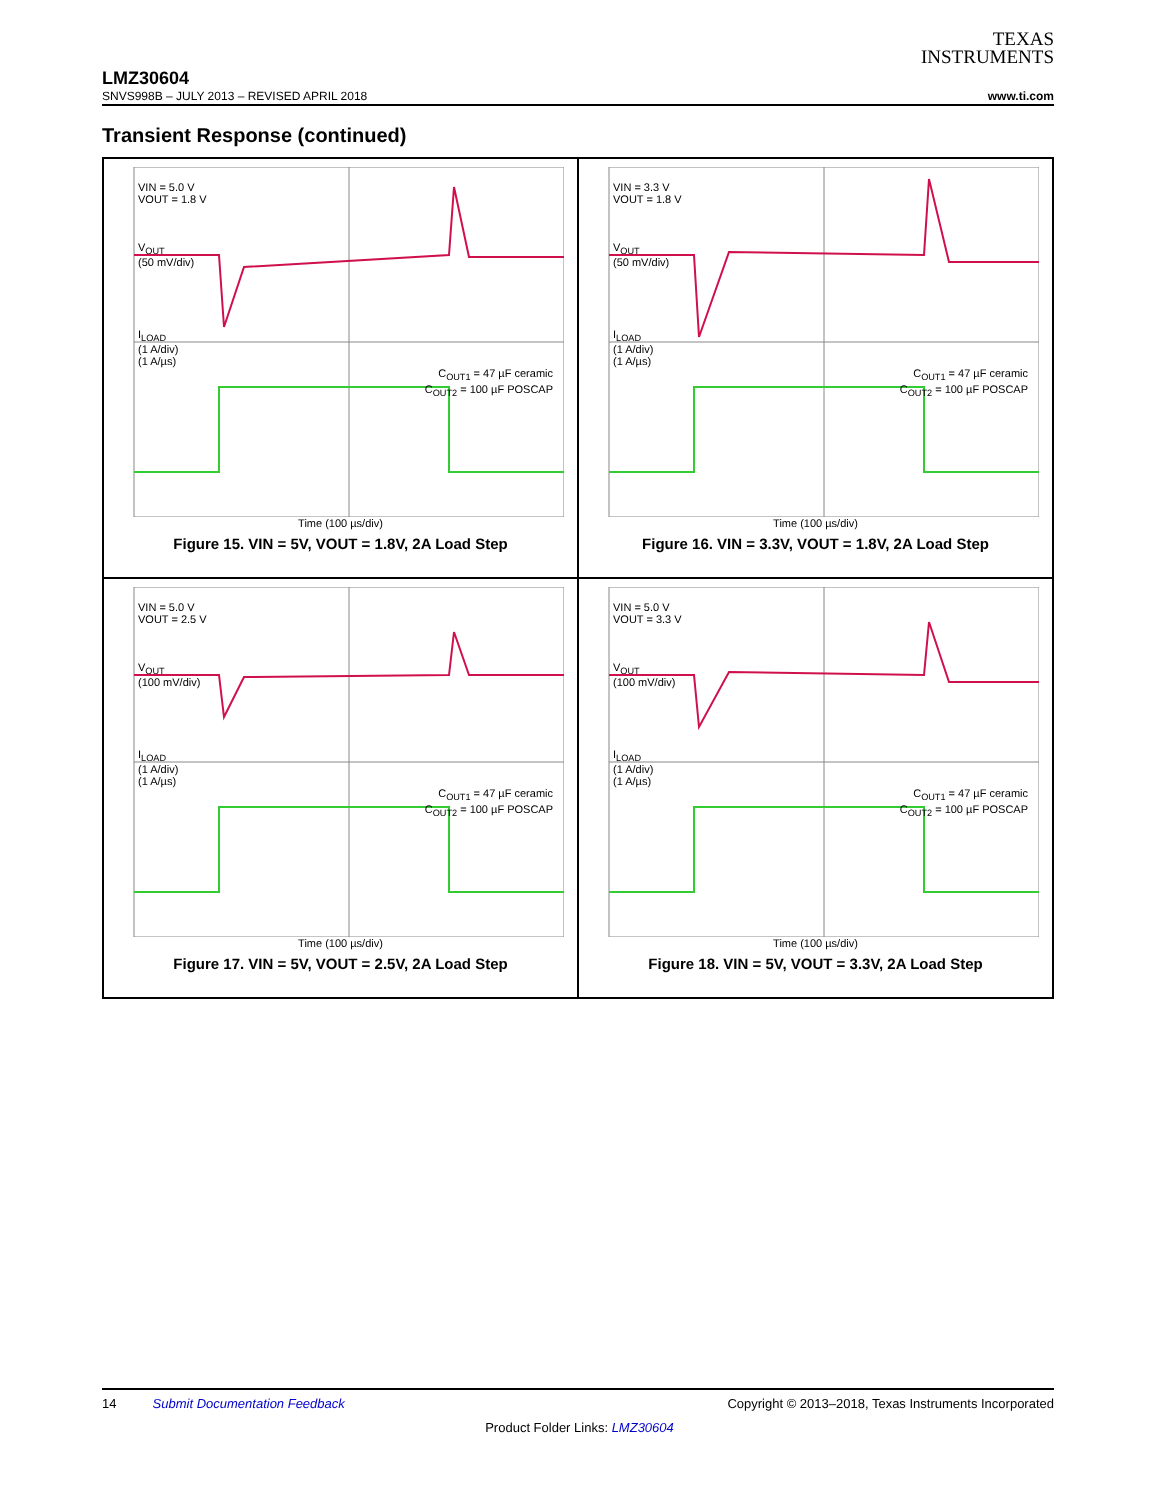TEXAS
INSTRUMENTS
LMZ30604
SNVS998B – JULY 2013 – REVISED APRIL 2018 www.ti.com
Transient Response (continued)
VIN = 5.0 V
VOUT = 1.8 V
V<sub>OUT</sub>
(50 mV/div)
I<sub>LOAD</sub>
(1 A/div)
(1 A/µs)
C<sub>OUT1</sub> = 47 µF ceramic
C<sub>OUT2</sub> = 100 µF POSCAP
Time (100 µs/div)
Figure 15. VIN = 5V, VOUT = 1.8V, 2A Load Step
VIN = 3.3 V
VOUT = 1.8 V
V<sub>OUT</sub>
(50 mV/div)
I<sub>LOAD</sub>
(1 A/div)
(1 A/µs)
C<sub>OUT1</sub> = 47 µF ceramic
C<sub>OUT2</sub> = 100 µF POSCAP
Time (100 µs/div)
Figure 16. VIN = 3.3V, VOUT = 1.8V, 2A Load Step
VIN = 5.0 V
VOUT = 2.5 V
V<sub>OUT</sub>
(100 mV/div)
I<sub>LOAD</sub>
(1 A/div)
(1 A/µs)
C<sub>OUT1</sub> = 47 µF ceramic
C<sub>OUT2</sub> = 100 µF POSCAP
Time (100 µs/div)
Figure 17. VIN = 5V, VOUT = 2.5V, 2A Load Step
VIN = 5.0 V
VOUT = 3.3 V
V<sub>OUT</sub>
(100 mV/div)
I<sub>LOAD</sub>
(1 A/div)
(1 A/µs)
C<sub>OUT1</sub> = 47 µF ceramic
C<sub>OUT2</sub> = 100 µF POSCAP
Time (100 µs/div)
Figure 18. VIN = 5V, VOUT = 3.3V, 2A Load Step
14 Submit Documentation Feedback Copyright © 2013–2018, Texas Instruments Incorporated
Product Folder Links: LMZ30604